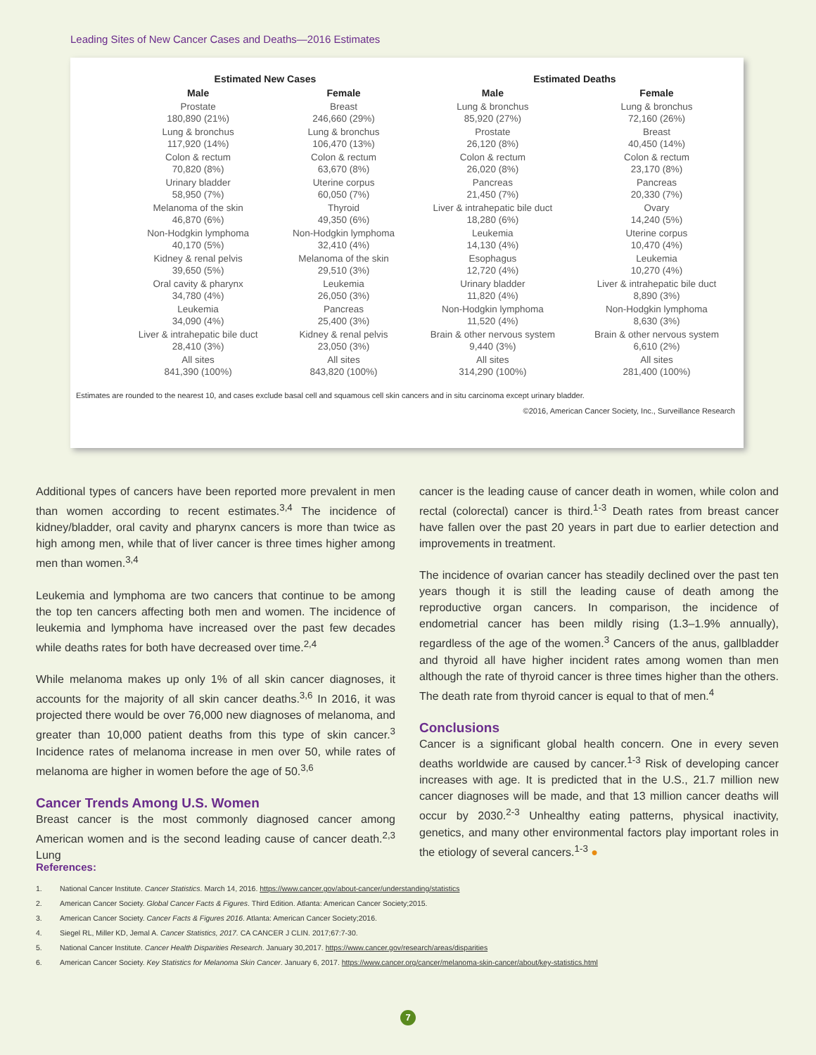Leading Sites of New Cancer Cases and Deaths—2016 Estimates
| Estimated New Cases | | Estimated Deaths | |
| --- | --- | --- | --- |
| Male | Female | Male | Female |
| Prostate 180,890 (21%) | Breast 246,660 (29%) | Lung & bronchus 85,920 (27%) | Lung & bronchus 72,160 (26%) |
| Lung & bronchus 117,920 (14%) | Lung & bronchus 106,470 (13%) | Prostate 26,120 (8%) | Breast 40,450 (14%) |
| Colon & rectum 70,820 (8%) | Colon & rectum 63,670 (8%) | Colon & rectum 26,020 (8%) | Colon & rectum 23,170 (8%) |
| Urinary bladder 58,950 (7%) | Uterine corpus 60,050 (7%) | Pancreas 21,450 (7%) | Pancreas 20,330 (7%) |
| Melanoma of the skin 46,870 (6%) | Thyroid 49,350 (6%) | Liver & intrahepatic bile duct 18,280 (6%) | Ovary 14,240 (5%) |
| Non-Hodgkin lymphoma 40,170 (5%) | Non-Hodgkin lymphoma 32,410 (4%) | Leukemia 14,130 (4%) | Uterine corpus 10,470 (4%) |
| Kidney & renal pelvis 39,650 (5%) | Melanoma of the skin 29,510 (3%) | Esophagus 12,720 (4%) | Leukemia 10,270 (4%) |
| Oral cavity & pharynx 34,780 (4%) | Leukemia 26,050 (3%) | Urinary bladder 11,820 (4%) | Liver & intrahepatic bile duct 8,890 (3%) |
| Leukemia 34,090 (4%) | Pancreas 25,400 (3%) | Non-Hodgkin lymphoma 11,520 (4%) | Non-Hodgkin lymphoma 8,630 (3%) |
| Liver & intrahepatic bile duct 28,410 (3%) | Kidney & renal pelvis 23,050 (3%) | Brain & other nervous system 9,440 (3%) | Brain & other nervous system 6,610 (2%) |
| All sites 841,390 (100%) | All sites 843,820 (100%) | All sites 314,290 (100%) | All sites 281,400 (100%) |
Estimates are rounded to the nearest 10, and cases exclude basal cell and squamous cell skin cancers and in situ carcinoma except urinary bladder.
©2016, American Cancer Society, Inc., Surveillance Research
Additional types of cancers have been reported more prevalent in men than women according to recent estimates.<sup>3,4</sup> The incidence of kidney/bladder, oral cavity and pharynx cancers is more than twice as high among men, while that of liver cancer is three times higher among men than women.<sup>3,4</sup>
Leukemia and lymphoma are two cancers that continue to be among the top ten cancers affecting both men and women. The incidence of leukemia and lymphoma have increased over the past few decades while deaths rates for both have decreased over time.<sup>2,4</sup>
While melanoma makes up only 1% of all skin cancer diagnoses, it accounts for the majority of all skin cancer deaths.<sup>3,6</sup> In 2016, it was projected there would be over 76,000 new diagnoses of melanoma, and greater than 10,000 patient deaths from this type of skin cancer.<sup>3</sup> Incidence rates of melanoma increase in men over 50, while rates of melanoma are higher in women before the age of 50.<sup>3,6</sup>
Cancer Trends Among U.S. Women
Breast cancer is the most commonly diagnosed cancer among American women and is the second leading cause of cancer death.<sup>2,3</sup> Lung
cancer is the leading cause of cancer death in women, while colon and rectal (colorectal) cancer is third.<sup>1-3</sup> Death rates from breast cancer have fallen over the past 20 years in part due to earlier detection and improvements in treatment.
The incidence of ovarian cancer has steadily declined over the past ten years though it is still the leading cause of death among the reproductive organ cancers. In comparison, the incidence of endometrial cancer has been mildly rising (1.3–1.9% annually), regardless of the age of the women.<sup>3</sup> Cancers of the anus, gallbladder and thyroid all have higher incident rates among women than men although the rate of thyroid cancer is three times higher than the others. The death rate from thyroid cancer is equal to that of men.<sup>4</sup>
Conclusions
Cancer is a significant global health concern. One in every seven deaths worldwide are caused by cancer.<sup>1-3</sup> Risk of developing cancer increases with age. It is predicted that in the U.S., 21.7 million new cancer diagnoses will be made, and that 13 million cancer deaths will occur by 2030.<sup>2-3</sup> Unhealthy eating patterns, physical inactivity, genetics, and many other environmental factors play important roles in the etiology of several cancers.<sup>1-3</sup> ●
References:
1. National Cancer Institute. Cancer Statistics. March 14, 2016. https://www.cancer.gov/about-cancer/understanding/statistics
2. American Cancer Society. Global Cancer Facts & Figures. Third Edition. Atlanta: American Cancer Society;2015.
3. American Cancer Society. Cancer Facts & Figures 2016. Atlanta: American Cancer Society;2016.
4. Siegel RL, Miller KD, Jemal A. Cancer Statistics, 2017. CA CANCER J CLIN. 2017;67:7-30.
5. National Cancer Institute. Cancer Health Disparities Research. January 30,2017. https://www.cancer.gov/research/areas/disparities
6. American Cancer Society. Key Statistics for Melanoma Skin Cancer. January 6, 2017. https://www.cancer.org/cancer/melanoma-skin-cancer/about/key-statistics.html
7